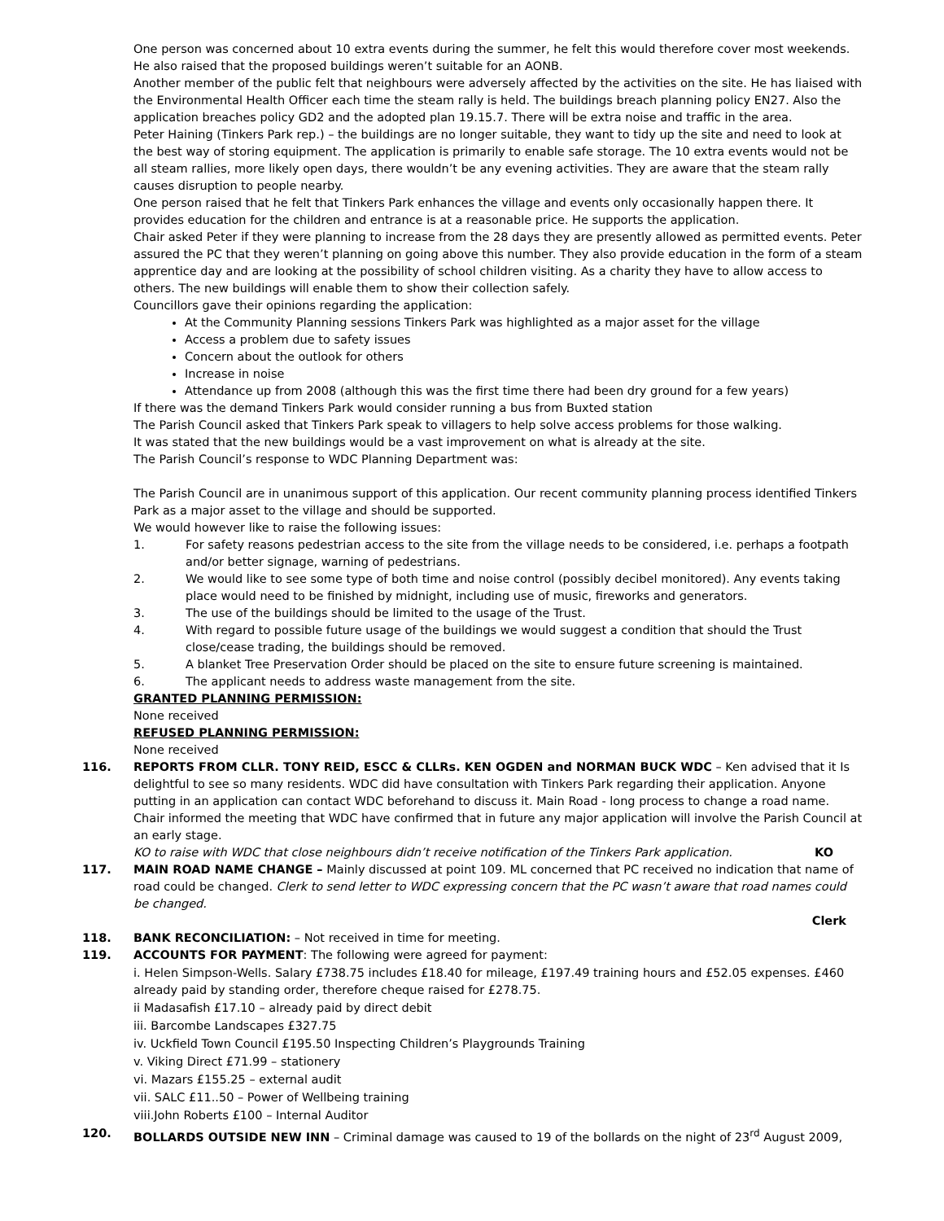One person was concerned about 10 extra events during the summer, he felt this would therefore cover most weekends. He also raised that the proposed buildings weren’t suitable for an AONB.
Another member of the public felt that neighbours were adversely affected by the activities on the site. He has liaised with the Environmental Health Officer each time the steam rally is held. The buildings breach planning policy EN27. Also the application breaches policy GD2 and the adopted plan 19.15.7. There will be extra noise and traffic in the area.
Peter Haining (Tinkers Park rep.) – the buildings are no longer suitable, they want to tidy up the site and need to look at the best way of storing equipment. The application is primarily to enable safe storage. The 10 extra events would not be all steam rallies, more likely open days, there wouldn’t be any evening activities. They are aware that the steam rally causes disruption to people nearby.
One person raised that he felt that Tinkers Park enhances the village and events only occasionally happen there. It provides education for the children and entrance is at a reasonable price. He supports the application.
Chair asked Peter if they were planning to increase from the 28 days they are presently allowed as permitted events. Peter assured the PC that they weren’t planning on going above this number. They also provide education in the form of a steam apprentice day and are looking at the possibility of school children visiting. As a charity they have to allow access to others. The new buildings will enable them to show their collection safely.
Councillors gave their opinions regarding the application:
At the Community Planning sessions Tinkers Park was highlighted as a major asset for the village
Access a problem due to safety issues
Concern about the outlook for others
Increase in noise
Attendance up from 2008 (although this was the first time there had been dry ground for a few years)
If there was the demand Tinkers Park would consider running a bus from Buxted station
The Parish Council asked that Tinkers Park speak to villagers to help solve access problems for those walking.
It was stated that the new buildings would be a vast improvement on what is already at the site.
The Parish Council’s response to WDC Planning Department was:
The Parish Council are in unanimous support of this application. Our recent community planning process identified Tinkers Park as a major asset to the village and should be supported.
We would however like to raise the following issues:
1. For safety reasons pedestrian access to the site from the village needs to be considered, i.e. perhaps a footpath and/or better signage, warning of pedestrians.
2. We would like to see some type of both time and noise control (possibly decibel monitored). Any events taking place would need to be finished by midnight, including use of music, fireworks and generators.
3. The use of the buildings should be limited to the usage of the Trust.
4. With regard to possible future usage of the buildings we would suggest a condition that should the Trust close/cease trading, the buildings should be removed.
5. A blanket Tree Preservation Order should be placed on the site to ensure future screening is maintained.
6. The applicant needs to address waste management from the site.
GRANTED PLANNING PERMISSION:
None received
REFUSED PLANNING PERMISSION:
None received
116. REPORTS FROM CLLR. TONY REID, ESCC & CLLRs. KEN OGDEN and NORMAN BUCK WDC – Ken advised that it Is delightful to see so many residents. WDC did have consultation with Tinkers Park regarding their application. Anyone putting in an application can contact WDC beforehand to discuss it. Main Road - long process to change a road name. Chair informed the meeting that WDC have confirmed that in future any major application will involve the Parish Council at an early stage.
KO to raise with WDC that close neighbours didn’t receive notification of the Tinkers Park application. KO
117. MAIN ROAD NAME CHANGE – Mainly discussed at point 109. ML concerned that PC received no indication that name of road could be changed. Clerk to send letter to WDC expressing concern that the PC wasn’t aware that road names could be changed.
Clerk
118. BANK RECONCILIATION: – Not received in time for meeting.
119. ACCOUNTS FOR PAYMENT: The following were agreed for payment:
i. Helen Simpson-Wells. Salary £738.75 includes £18.40 for mileage, £197.49 training hours and £52.05 expenses. £460 already paid by standing order, therefore cheque raised for £278.75.
ii Madasafish £17.10 – already paid by direct debit
iii. Barcombe Landscapes £327.75
iv. Uckfield Town Council £195.50 Inspecting Children’s Playgrounds Training
v. Viking Direct £71.99 – stationery
vi. Mazars £155.25 – external audit
vii. SALC £11..50 – Power of Wellbeing training
viii.John Roberts £100 – Internal Auditor
120. BOLLARDS OUTSIDE NEW INN – Criminal damage was caused to 19 of the bollards on the night of 23<sup>rd</sup> August 2009,